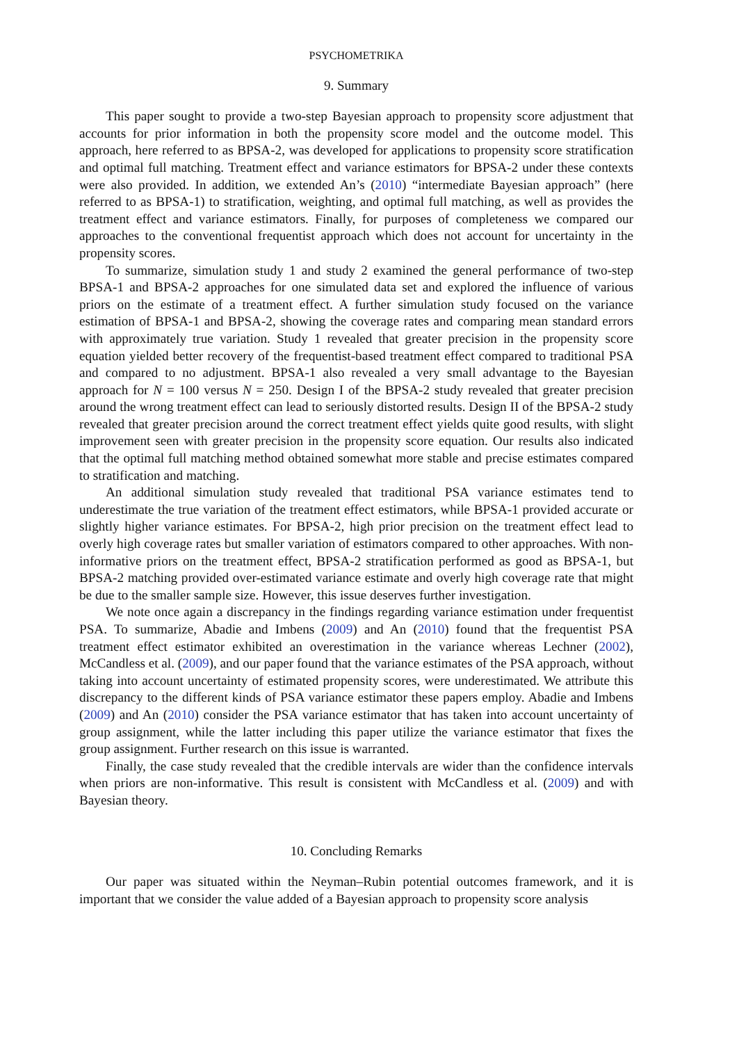PSYCHOMETRIKA
9. Summary
This paper sought to provide a two-step Bayesian approach to propensity score adjustment that accounts for prior information in both the propensity score model and the outcome model. This approach, here referred to as BPSA-2, was developed for applications to propensity score stratification and optimal full matching. Treatment effect and variance estimators for BPSA-2 under these contexts were also provided. In addition, we extended An’s (2010) “intermediate Bayesian approach” (here referred to as BPSA-1) to stratification, weighting, and optimal full matching, as well as provides the treatment effect and variance estimators. Finally, for purposes of completeness we compared our approaches to the conventional frequentist approach which does not account for uncertainty in the propensity scores.
To summarize, simulation study 1 and study 2 examined the general performance of two-step BPSA-1 and BPSA-2 approaches for one simulated data set and explored the influence of various priors on the estimate of a treatment effect. A further simulation study focused on the variance estimation of BPSA-1 and BPSA-2, showing the coverage rates and comparing mean standard errors with approximately true variation. Study 1 revealed that greater precision in the propensity score equation yielded better recovery of the frequentist-based treatment effect compared to traditional PSA and compared to no adjustment. BPSA-1 also revealed a very small advantage to the Bayesian approach for N = 100 versus N = 250. Design I of the BPSA-2 study revealed that greater precision around the wrong treatment effect can lead to seriously distorted results. Design II of the BPSA-2 study revealed that greater precision around the correct treatment effect yields quite good results, with slight improvement seen with greater precision in the propensity score equation. Our results also indicated that the optimal full matching method obtained somewhat more stable and precise estimates compared to stratification and matching.
An additional simulation study revealed that traditional PSA variance estimates tend to underestimate the true variation of the treatment effect estimators, while BPSA-1 provided accurate or slightly higher variance estimates. For BPSA-2, high prior precision on the treatment effect lead to overly high coverage rates but smaller variation of estimators compared to other approaches. With non-informative priors on the treatment effect, BPSA-2 stratification performed as good as BPSA-1, but BPSA-2 matching provided over-estimated variance estimate and overly high coverage rate that might be due to the smaller sample size. However, this issue deserves further investigation.
We note once again a discrepancy in the findings regarding variance estimation under frequentist PSA. To summarize, Abadie and Imbens (2009) and An (2010) found that the frequentist PSA treatment effect estimator exhibited an overestimation in the variance whereas Lechner (2002), McCandless et al. (2009), and our paper found that the variance estimates of the PSA approach, without taking into account uncertainty of estimated propensity scores, were underestimated. We attribute this discrepancy to the different kinds of PSA variance estimator these papers employ. Abadie and Imbens (2009) and An (2010) consider the PSA variance estimator that has taken into account uncertainty of group assignment, while the latter including this paper utilize the variance estimator that fixes the group assignment. Further research on this issue is warranted.
Finally, the case study revealed that the credible intervals are wider than the confidence intervals when priors are non-informative. This result is consistent with McCandless et al. (2009) and with Bayesian theory.
10. Concluding Remarks
Our paper was situated within the Neyman–Rubin potential outcomes framework, and it is important that we consider the value added of a Bayesian approach to propensity score analysis